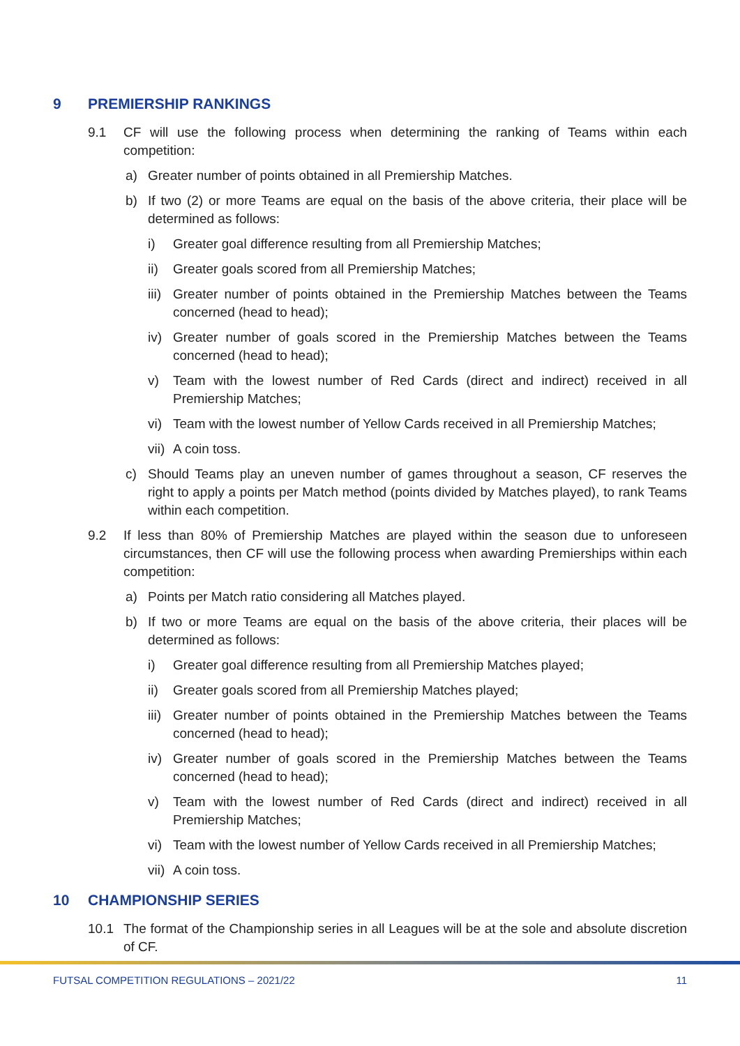9 PREMIERSHIP RANKINGS
9.1 CF will use the following process when determining the ranking of Teams within each competition:
a) Greater number of points obtained in all Premiership Matches.
b) If two (2) or more Teams are equal on the basis of the above criteria, their place will be determined as follows:
i) Greater goal difference resulting from all Premiership Matches;
ii) Greater goals scored from all Premiership Matches;
iii) Greater number of points obtained in the Premiership Matches between the Teams concerned (head to head);
iv) Greater number of goals scored in the Premiership Matches between the Teams concerned (head to head);
v) Team with the lowest number of Red Cards (direct and indirect) received in all Premiership Matches;
vi) Team with the lowest number of Yellow Cards received in all Premiership Matches;
vii) A coin toss.
c) Should Teams play an uneven number of games throughout a season, CF reserves the right to apply a points per Match method (points divided by Matches played), to rank Teams within each competition.
9.2 If less than 80% of Premiership Matches are played within the season due to unforeseen circumstances, then CF will use the following process when awarding Premierships within each competition:
a) Points per Match ratio considering all Matches played.
b) If two or more Teams are equal on the basis of the above criteria, their places will be determined as follows:
i) Greater goal difference resulting from all Premiership Matches played;
ii) Greater goals scored from all Premiership Matches played;
iii) Greater number of points obtained in the Premiership Matches between the Teams concerned (head to head);
iv) Greater number of goals scored in the Premiership Matches between the Teams concerned (head to head);
v) Team with the lowest number of Red Cards (direct and indirect) received in all Premiership Matches;
vi) Team with the lowest number of Yellow Cards received in all Premiership Matches;
vii) A coin toss.
10 CHAMPIONSHIP SERIES
10.1 The format of the Championship series in all Leagues will be at the sole and absolute discretion of CF.
FUTSAL COMPETITION REGULATIONS – 2021/22 11